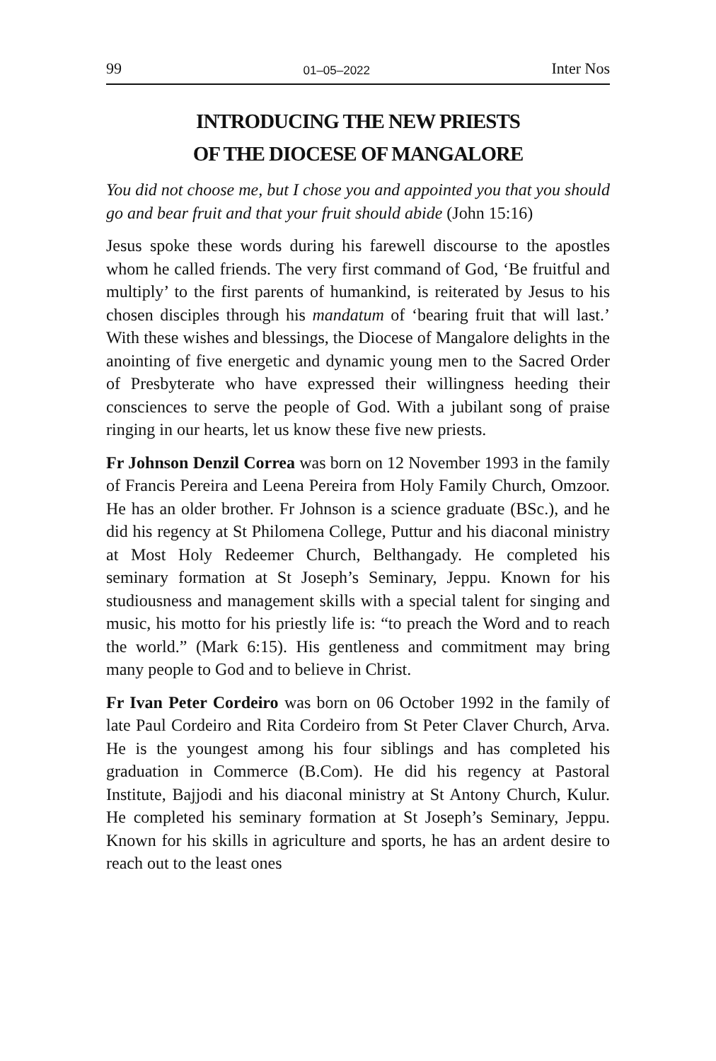99 01–05–2022 Inter Nos
INTRODUCING THE NEW PRIESTS
OF THE DIOCESE OF MANGALORE
You did not choose me, but I chose you and appointed you that you should go and bear fruit and that your fruit should abide (John 15:16)
Jesus spoke these words during his farewell discourse to the apostles whom he called friends. The very first command of God, ‘Be fruitful and multiply’ to the first parents of humankind, is reiterated by Jesus to his chosen disciples through his mandatum of ‘bearing fruit that will last.’ With these wishes and blessings, the Diocese of Mangalore delights in the anointing of five energetic and dynamic young men to the Sacred Order of Presbyterate who have expressed their willingness heeding their consciences to serve the people of God. With a jubilant song of praise ringing in our hearts, let us know these five new priests.
Fr Johnson Denzil Correa was born on 12 November 1993 in the family of Francis Pereira and Leena Pereira from Holy Family Church, Omzoor. He has an older brother. Fr Johnson is a science graduate (BSc.), and he did his regency at St Philomena College, Puttur and his diaconal ministry at Most Holy Redeemer Church, Belthangady. He completed his seminary formation at St Joseph’s Seminary, Jeppu. Known for his studiousness and management skills with a special talent for singing and music, his motto for his priestly life is: “to preach the Word and to reach the world.” (Mark 6:15). His gentleness and commitment may bring many people to God and to believe in Christ.
Fr Ivan Peter Cordeiro was born on 06 October 1992 in the family of late Paul Cordeiro and Rita Cordeiro from St Peter Claver Church, Arva. He is the youngest among his four siblings and has completed his graduation in Commerce (B.Com). He did his regency at Pastoral Institute, Bajjodi and his diaconal ministry at St Antony Church, Kulur. He completed his seminary formation at St Joseph’s Seminary, Jeppu. Known for his skills in agriculture and sports, he has an ardent desire to reach out to the least ones